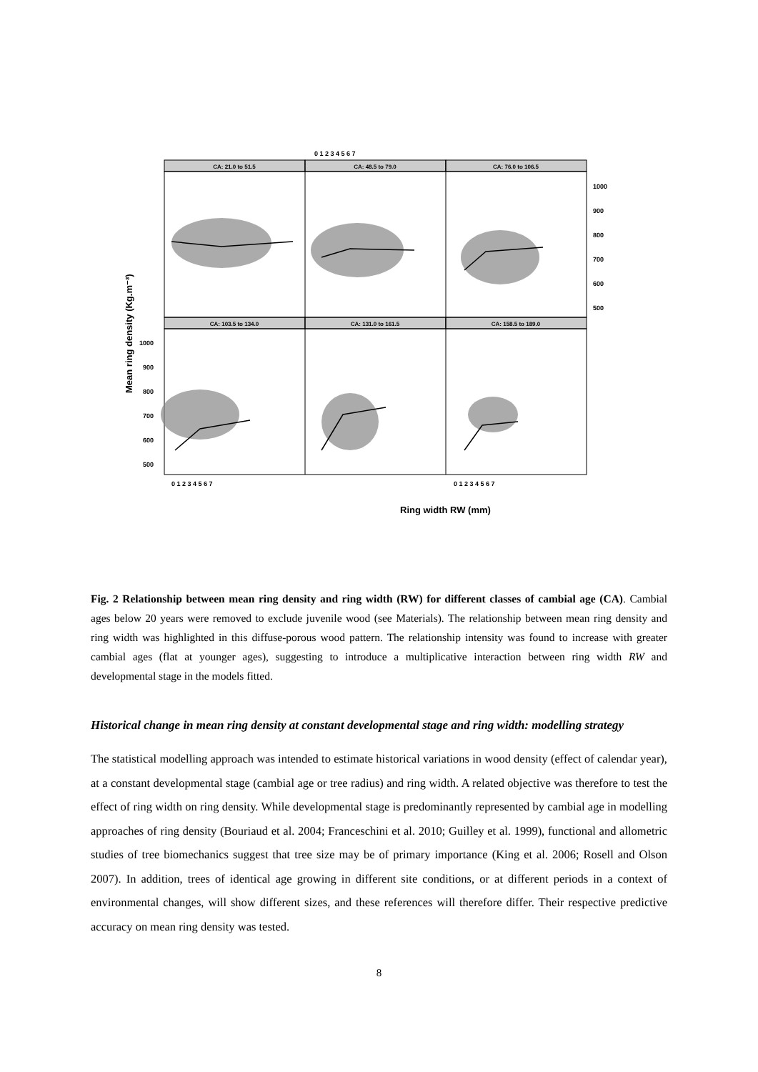0 1 2 3 4 5 6 7
Ring width RW (mm)
Mean ring density (Kg.m⁻³)
1000
900
800
700
600
500
1000
900
800
700
600
500
0 1 2 3 4 5 6 7
0 1 2 3 4 5 6 7
CA: 21.0 to 51.5
CA: 48.5 to 79.0
CA: 76.0 to 106.5
CA: 103.5 to 134.0
CA: 131.0 to 161.5
CA: 158.5 to 189.0
Fig. 2 Relationship between mean ring density and ring width (RW) for different classes of cambial age (CA). Cambial ages below 20 years were removed to exclude juvenile wood (see Materials). The relationship between mean ring density and ring width was highlighted in this diffuse-porous wood pattern. The relationship intensity was found to increase with greater cambial ages (flat at younger ages), suggesting to introduce a multiplicative interaction between ring width RW and developmental stage in the models fitted.
Historical change in mean ring density at constant developmental stage and ring width: modelling strategy
The statistical modelling approach was intended to estimate historical variations in wood density (effect of calendar year), at a constant developmental stage (cambial age or tree radius) and ring width. A related objective was therefore to test the effect of ring width on ring density. While developmental stage is predominantly represented by cambial age in modelling approaches of ring density (Bouriaud et al. 2004; Franceschini et al. 2010; Guilley et al. 1999), functional and allometric studies of tree biomechanics suggest that tree size may be of primary importance (King et al. 2006; Rosell and Olson 2007). In addition, trees of identical age growing in different site conditions, or at different periods in a context of environmental changes, will show different sizes, and these references will therefore differ. Their respective predictive accuracy on mean ring density was tested.
8